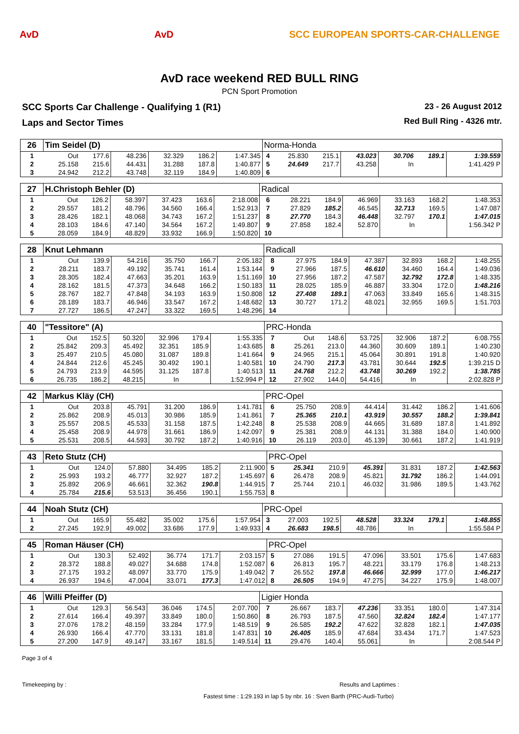AvD AvD SCC EUROPEAN SPORTS-CAR-CHALLENGE
AvD race weekend RED BULL RING
PCN Sport Promotion
SCC Sports Car Challenge - Qualifying 1 (R1)
Laps and Sector Times
23 - 26 August 2012
Red Bull Ring - 4326 mtr.
| 26 | Tim Seidel (D) | | | | | | Norma-Honda | | | | | | |
| 1 | Out | 177.6 | 48.236 | 32.329 | 186.2 | 1:47.345 | 4 | 25.830 | 215.1 | 43.023 | 30.706 | 189.1 | 1:39.559 |
| 2 | 25.158 | 215.6 | 44.431 | 31.288 | 187.8 | 1:40.877 | 5 | 24.649 | 217.7 | 43.258 | In | | 1:41.429 P |
| 3 | 24.942 | 212.2 | 43.748 | 32.119 | 184.9 | 1:40.809 | 6 | | | | | | |
| 27 | H.Christoph Behler (D) | | | | | | Radical | | | | | | |
| 1 | Out | 126.2 | 58.397 | 37.423 | 163.6 | 2:18.008 | 6 | 28.221 | 184.9 | 46.969 | 33.163 | 168.2 | 1:48.353 |
| 2 | 29.557 | 181.2 | 48.796 | 34.560 | 166.4 | 1:52.913 | 7 | 27.829 | 185.2 | 46.545 | 32.713 | 169.5 | 1:47.087 |
| 3 | 28.426 | 182.1 | 48.068 | 34.743 | 167.2 | 1:51.237 | 8 | 27.770 | 184.3 | 46.448 | 32.797 | 170.1 | 1:47.015 |
| 4 | 28.103 | 184.6 | 47.140 | 34.564 | 167.2 | 1:49.807 | 9 | 27.858 | 182.4 | 52.870 | In | | 1:56.342 P |
| 5 | 28.059 | 184.9 | 48.829 | 33.932 | 166.9 | 1:50.820 | 10 | | | | | | |
| 28 | Knut Lehmann | | | | | | Radicall | | | | | | |
| 1 | Out | 139.9 | 54.216 | 35.750 | 166.7 | 2:05.182 | 8 | 27.975 | 184.9 | 47.387 | 32.893 | 168.2 | 1:48.255 |
| 2 | 28.211 | 183.7 | 49.192 | 35.741 | 161.4 | 1:53.144 | 9 | 27.966 | 187.5 | 46.610 | 34.460 | 164.4 | 1:49.036 |
| 3 | 28.305 | 182.4 | 47.663 | 35.201 | 163.9 | 1:51.169 | 10 | 27.956 | 187.2 | 47.587 | 32.792 | 172.8 | 1:48.335 |
| 4 | 28.162 | 181.5 | 47.373 | 34.648 | 166.2 | 1:50.183 | 11 | 28.025 | 185.9 | 46.887 | 33.304 | 172.0 | 1:48.216 |
| 5 | 28.767 | 182.7 | 47.848 | 34.193 | 163.9 | 1:50.808 | 12 | 27.408 | 189.1 | 47.063 | 33.849 | 165.6 | 1:48.315 |
| 6 | 28.189 | 183.7 | 46.946 | 33.547 | 167.2 | 1:48.682 | 13 | 30.727 | 171.2 | 48.021 | 32.955 | 169.5 | 1:51.703 |
| 7 | 27.727 | 186.5 | 47.247 | 33.322 | 169.5 | 1:48.296 | 14 | | | | | | |
| 40 | "Tessitore" (A) | | | | | | PRC-Honda | | | | | | |
| 1 | Out | 152.5 | 50.320 | 32.996 | 179.4 | 1:55.335 | 7 | Out | 148.6 | 53.725 | 32.906 | 187.2 | 6:08.755 |
| 2 | 25.842 | 209.3 | 45.492 | 32.351 | 185.9 | 1:43.685 | 8 | 25.261 | 213.0 | 44.360 | 30.609 | 189.1 | 1:40.230 |
| 3 | 25.497 | 210.5 | 45.080 | 31.087 | 189.8 | 1:41.664 | 9 | 24.965 | 215.1 | 45.064 | 30.891 | 191.8 | 1:40.920 |
| 4 | 24.844 | 212.6 | 45.245 | 30.492 | 190.1 | 1:40.581 | 10 | 24.790 | 217.3 | 43.781 | 30.644 | 192.5 | 1:39.215 D |
| 5 | 24.793 | 213.9 | 44.595 | 31.125 | 187.8 | 1:40.513 | 11 | 24.768 | 212.2 | 43.748 | 30.269 | 192.2 | 1:38.785 |
| 6 | 26.735 | 186.2 | 48.215 | In | | 1:52.994 P | 12 | 27.902 | 144.0 | 54.416 | In | | 2:02.828 P |
| 42 | Markus Kläy (CH) | | | | | | PRC-Opel | | | | | | |
| 1 | Out | 203.8 | 45.791 | 31.200 | 186.9 | 1:41.781 | 6 | 25.750 | 208.9 | 44.414 | 31.442 | 186.2 | 1:41.606 |
| 2 | 25.862 | 208.9 | 45.013 | 30.986 | 185.9 | 1:41.861 | 7 | 25.365 | 210.1 | 43.919 | 30.557 | 188.2 | 1:39.841 |
| 3 | 25.557 | 208.5 | 45.533 | 31.158 | 187.5 | 1:42.248 | 8 | 25.538 | 208.9 | 44.665 | 31.689 | 187.8 | 1:41.892 |
| 4 | 25.458 | 208.9 | 44.978 | 31.661 | 186.9 | 1:42.097 | 9 | 25.381 | 208.9 | 44.131 | 31.388 | 184.0 | 1:40.900 |
| 5 | 25.531 | 208.5 | 44.593 | 30.792 | 187.2 | 1:40.916 | 10 | 26.119 | 203.0 | 45.139 | 30.661 | 187.2 | 1:41.919 |
| 43 | Reto Stutz (CH) | | | | | | PRC-Opel | | | | | | |
| 1 | Out | 124.0 | 57.880 | 34.495 | 185.2 | 2:11.900 | 5 | 25.341 | 210.9 | 45.391 | 31.831 | 187.2 | 1:42.563 |
| 2 | 25.993 | 193.2 | 46.777 | 32.927 | 187.2 | 1:45.697 | 6 | 26.478 | 208.9 | 45.821 | 31.792 | 186.2 | 1:44.091 |
| 3 | 25.892 | 206.9 | 46.661 | 32.362 | 190.8 | 1:44.915 | 7 | 25.744 | 210.1 | 46.032 | 31.986 | 189.5 | 1:43.762 |
| 4 | 25.784 | 215.6 | 53.513 | 36.456 | 190.1 | 1:55.753 | 8 | | | | | | |
| 44 | Noah Stutz (CH) | | | | | | PRC-Opel | | | | | | |
| 1 | Out | 165.9 | 55.482 | 35.002 | 175.6 | 1:57.954 | 3 | 27.003 | 192.5 | 48.528 | 33.324 | 179.1 | 1:48.855 |
| 2 | 27.245 | 192.9 | 49.002 | 33.686 | 177.9 | 1:49.933 | 4 | 26.683 | 198.5 | 48.786 | In | | 1:55.584 P |
| 45 | Roman Häuser (CH) | | | | | | PRC-Opel | | | | | | |
| 1 | Out | 130.3 | 52.492 | 36.774 | 171.7 | 2:03.157 | 5 | 27.086 | 191.5 | 47.096 | 33.501 | 175.6 | 1:47.683 |
| 2 | 28.372 | 188.8 | 49.027 | 34.688 | 174.8 | 1:52.087 | 6 | 26.813 | 195.7 | 48.221 | 33.179 | 176.8 | 1:48.213 |
| 3 | 27.175 | 193.2 | 48.097 | 33.770 | 175.9 | 1:49.042 | 7 | 26.552 | 197.8 | 46.666 | 32.999 | 177.0 | 1:46.217 |
| 4 | 26.937 | 194.6 | 47.004 | 33.071 | 177.3 | 1:47.012 | 8 | 26.505 | 194.9 | 47.275 | 34.227 | 175.9 | 1:48.007 |
| 46 | Willi Pfeiffer (D) | | | | | | Ligier Honda | | | | | | |
| 1 | Out | 129.3 | 56.543 | 36.046 | 174.5 | 2:07.700 | 7 | 26.667 | 183.7 | 47.236 | 33.351 | 180.0 | 1:47.314 |
| 2 | 27.614 | 166.4 | 49.397 | 33.849 | 180.0 | 1:50.860 | 8 | 26.793 | 187.5 | 47.560 | 32.824 | 182.4 | 1:47.177 |
| 3 | 27.076 | 178.2 | 48.159 | 33.284 | 177.9 | 1:48.519 | 9 | 26.585 | 192.2 | 47.622 | 32.828 | 182.1 | 1:47.035 |
| 4 | 26.930 | 166.4 | 47.770 | 33.131 | 181.8 | 1:47.831 | 10 | 26.405 | 185.9 | 47.684 | 33.434 | 171.7 | 1:47.523 |
| 5 | 27.200 | 147.9 | 49.147 | 33.167 | 181.5 | 1:49.514 | 11 | 29.476 | 140.4 | 55.061 | In | | 2:08.544 P |
Page 3 of 4
Timekeeping by : Results and Laptimes :
Fastest time : 1:29.193 in lap 5 by nbr. 16 : Sven Barth (PRC-Audi-Turbo)